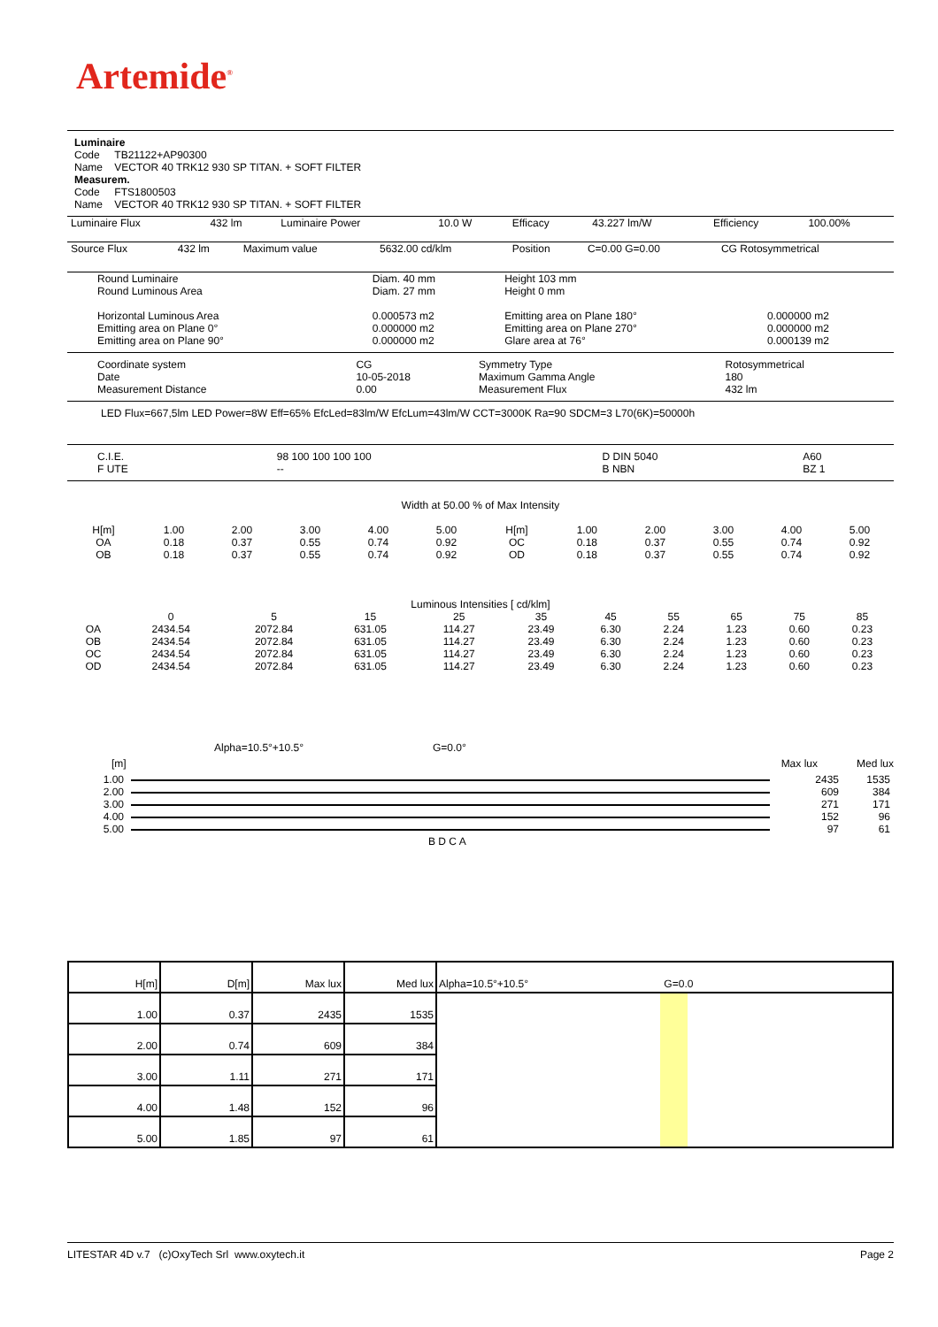Artemide<sup>®</sup>
Luminaire
Code TB21122+AP90300
Name VECTOR 40 TRK12 930 SP TITAN. + SOFT FILTER
Measurem.
Code FTS1800503
Name VECTOR 40 TRK12 930 SP TITAN. + SOFT FILTER
| Luminaire Flux | 432 lm | Luminaire Power | 10.0 W | Efficacy | 43.227 lm/W | Efficiency | 100.00% |
| Source Flux | 432 lm | Maximum value | 5632.00 cd/klm | Position | C=0.00 G=0.00 | CG Rotosymmetrical |
| Round Luminaire Round Luminous Area Horizontal Luminous Area Emitting area on Plane 0° Emitting area on Plane 90° | Diam. 40 mm Diam. 27 mm 0.000573 m2 0.000000 m2 0.000000 m2 | Height 103 mm Height 0 mm Emitting area on Plane 180° Emitting area on Plane 270° Glare area at 76° | 0.000000 m2 0.000000 m2 0.000139 m2 |
| Coordinate system Date Measurement Distance | CG 10-05-2018 0.00 | Symmetry Type Maximum Gamma Angle Measurement Flux | Rotosymmetrical 180 432 lm |
LED Flux=667,5lm LED Power=8W Eff=65% EfcLed=83lm/W EfcLum=43lm/W CCT=3000K Ra=90 SDCM=3 L70(6K)=50000h
| C.I.E. F UTE | 98 100 100 100 100 -- | D DIN 5040 B NBN | A60 BZ 1 |
Width at 50.00 % of Max Intensity
| H[m] OA OB | 1.00 0.18 0.18 | 2.00 0.37 0.37 | 3.00 0.55 0.55 | 4.00 0.74 0.74 | 5.00 0.92 0.92 | H[m] OC OD | 1.00 0.18 0.18 | 2.00 0.37 0.37 | 3.00 0.55 0.55 | 4.00 0.74 0.74 | 5.00 0.92 0.92 |
Luminous Intensities [ cd/klm]
| | 0 | 5 | 15 | 25 | 35 | 45 | 55 | 65 | 75 | 85 |
| OA OB OC OD | 2434.54 2434.54 2434.54 2434.54 | 2072.84 2072.84 2072.84 2072.84 | 631.05 631.05 631.05 631.05 | 114.27 114.27 114.27 114.27 | 23.49 23.49 23.49 23.49 | 6.30 6.30 6.30 6.30 | 2.24 2.24 2.24 2.24 | 1.23 1.23 1.23 1.23 | 0.60 0.60 0.60 0.60 | 0.23 0.23 0.23 0.23 |
Alpha=10.5°+10.5° G=0.0°
[m] Max lux Med lux
| 1.00 | | 2435 | 1535 |
| 2.00 | | 609 | 384 |
| 3.00 | | 271 | 171 |
| 4.00 | | 152 | 96 |
| 5.00 | | 97 | 61 |
B D C A
| H[m] | D[m] | Max lux | Med lux | Alpha=10.5°+10.5° G=0.0 |
| 1.00 | 0.37 | 2435 | 1535 | |
| 2.00 | 0.74 | 609 | 384 | |
| 3.00 | 1.11 | 271 | 171 | |
| 4.00 | 1.48 | 152 | 96 | |
| 5.00 | 1.85 | 97 | 61 | |
LITESTAR 4D v.7 (c)OxyTech Srl www.oxytech.it Page 2